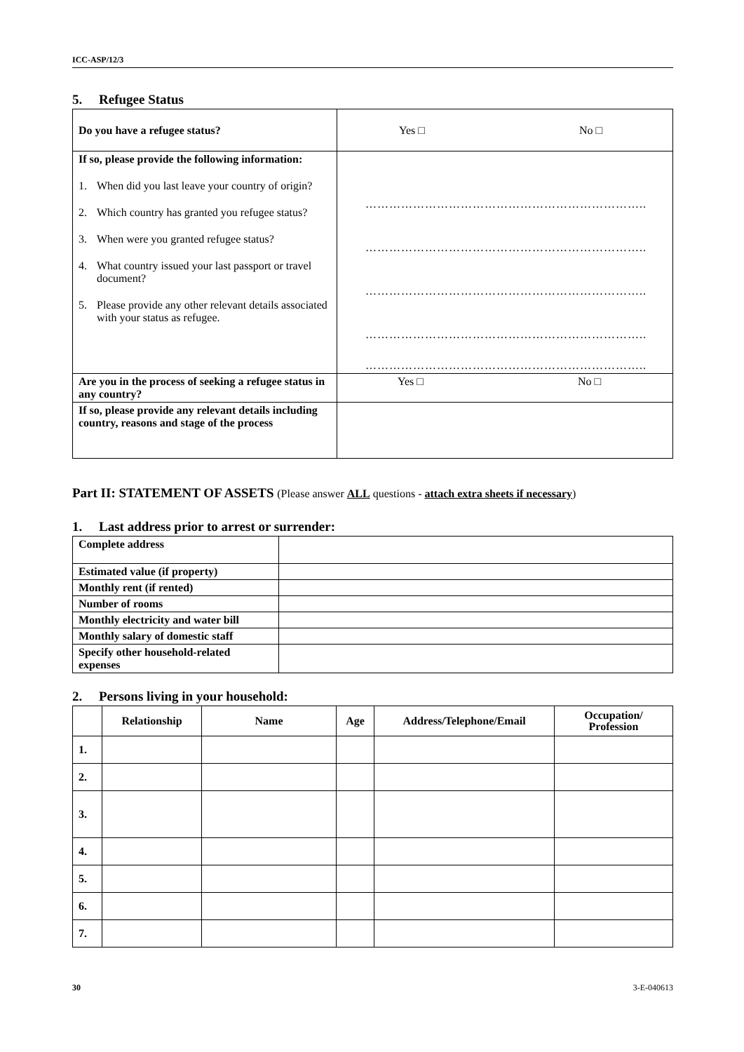ICC-ASP/12/3
5. Refugee Status
| Do you have a refugee status? | Yes □ No □ |
| If so, please provide the following information: 1. When did you last leave your country of origin? 2. Which country has granted you refugee status? 3. When were you granted refugee status? 4. What country issued your last passport or travel document? 5. Please provide any other relevant details associated with your status as refugee. | …………………………………………………………….. …………………………………………………………….. …………………………………………………………….. …………………………………………………………….. …………………………………………………………….. |
| Are you in the process of seeking a refugee status in any country? | Yes □ No □ |
| If so, please provide any relevant details including country, reasons and stage of the process | |
Part II: STATEMENT OF ASSETS (Please answer ALL questions - attach extra sheets if necessary)
1. Last address prior to arrest or surrender:
| Complete address | |
| Estimated value (if property) | |
| Monthly rent (if rented) | |
| Number of rooms | |
| Monthly electricity and water bill | |
| Monthly salary of domestic staff | |
| Specify other household-related expenses | |
2. Persons living in your household:
| | Relationship | Name | Age | Address/Telephone/Email | Occupation/ Profession |
| --- | --- | --- | --- | --- | --- |
| 1. | | | | | |
| 2. | | | | | |
| 3. | | | | | |
| 4. | | | | | |
| 5. | | | | | |
| 6. | | | | | |
| 7. | | | | | |
30 3-E-040613